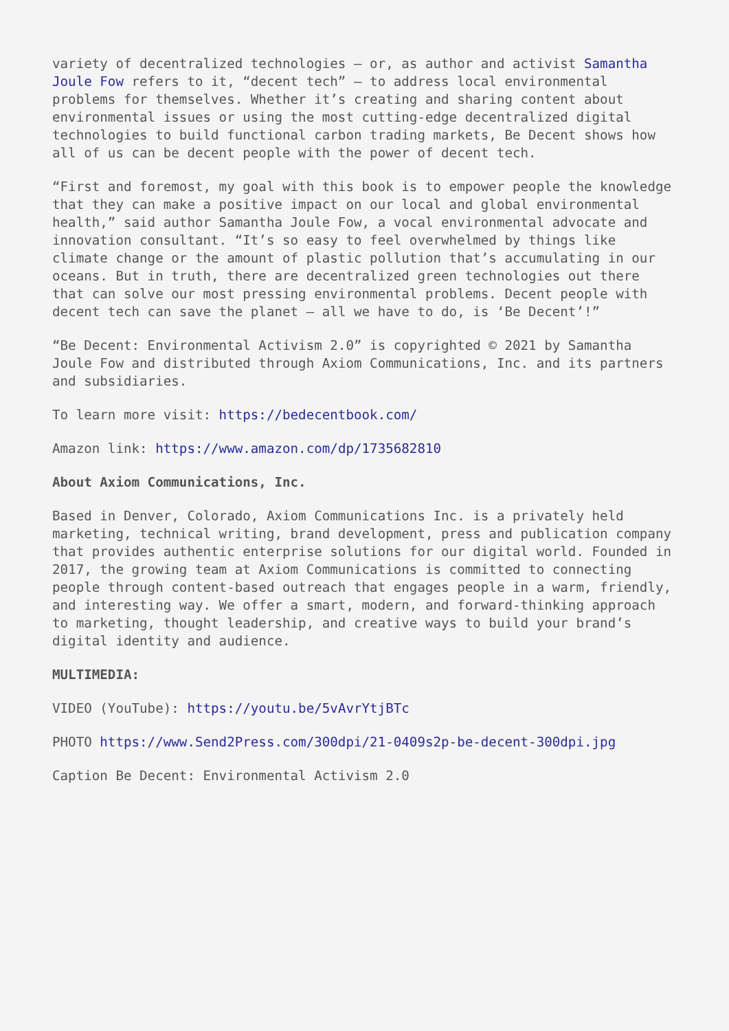variety of decentralized technologies – or, as author and activist Samantha Joule Fow refers to it, “decent tech” – to address local environmental problems for themselves. Whether it’s creating and sharing content about environmental issues or using the most cutting-edge decentralized digital technologies to build functional carbon trading markets, Be Decent shows how all of us can be decent people with the power of decent tech.
“First and foremost, my goal with this book is to empower people the knowledge that they can make a positive impact on our local and global environmental health,” said author Samantha Joule Fow, a vocal environmental advocate and innovation consultant. “It’s so easy to feel overwhelmed by things like climate change or the amount of plastic pollution that’s accumulating in our oceans. But in truth, there are decentralized green technologies out there that can solve our most pressing environmental problems. Decent people with decent tech can save the planet – all we have to do, is ‘Be Decent’!”
“Be Decent: Environmental Activism 2.0” is copyrighted © 2021 by Samantha Joule Fow and distributed through Axiom Communications, Inc. and its partners and subsidiaries.
To learn more visit: https://bedecentbook.com/
Amazon link: https://www.amazon.com/dp/1735682810
About Axiom Communications, Inc.
Based in Denver, Colorado, Axiom Communications Inc. is a privately held marketing, technical writing, brand development, press and publication company that provides authentic enterprise solutions for our digital world. Founded in 2017, the growing team at Axiom Communications is committed to connecting people through content-based outreach that engages people in a warm, friendly, and interesting way. We offer a smart, modern, and forward-thinking approach to marketing, thought leadership, and creative ways to build your brand’s digital identity and audience.
MULTIMEDIA:
VIDEO (YouTube): https://youtu.be/5vAvrYtjBTc
PHOTO https://www.Send2Press.com/300dpi/21-0409s2p-be-decent-300dpi.jpg
Caption Be Decent: Environmental Activism 2.0